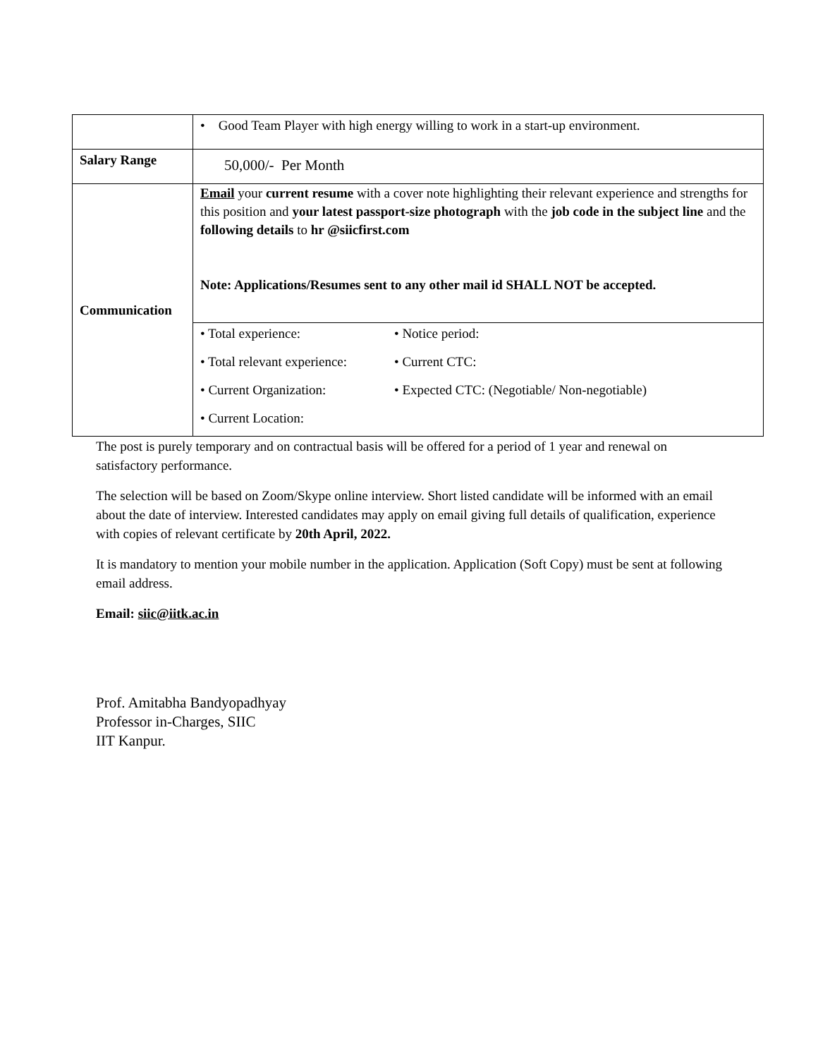| | • Good Team Player with high energy willing to work in a start-up environment. |
| Salary Range | 50,000/- Per Month |
| Communication | Email your current resume with a cover note highlighting their relevant experience and strengths for this position and your latest passport-size photograph with the job code in the subject line and the following details to hr @siicfirst.com Note: Applications/Resumes sent to any other mail id SHALL NOT be accepted. / • Total experience: / • Notice period: / / • Total relevant experience: / • Current CTC: / / • Current Organization: / • Expected CTC: (Negotiable/ Non-negotiable) / / • Current Location: / / |
The post is purely temporary and on contractual basis will be offered for a period of 1 year and renewal on satisfactory performance.
The selection will be based on Zoom/Skype online interview. Short listed candidate will be informed with an email about the date of interview. Interested candidates may apply on email giving full details of qualification, experience with copies of relevant certificate by 20th April, 2022.
It is mandatory to mention your mobile number in the application. Application (Soft Copy) must be sent at following email address.
Email: siic@iitk.ac.in
Prof. Amitabha Bandyopadhyay
Professor in-Charges, SIIC
IIT Kanpur.